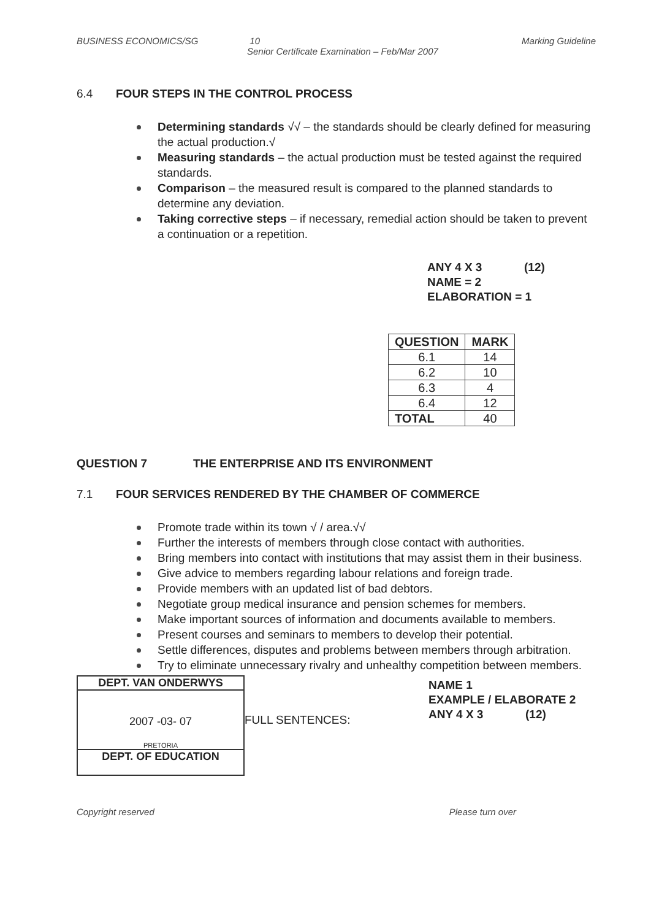BUSINESS ECONOMICS/SG 10 Marking Guideline
Senior Certificate Examination – Feb/Mar 2007
6.4 FOUR STEPS IN THE CONTROL PROCESS
Determining standards √√ – the standards should be clearly defined for measuring the actual production.√
Measuring standards – the actual production must be tested against the required standards.
Comparison – the measured result is compared to the planned standards to determine any deviation.
Taking corrective steps – if necessary, remedial action should be taken to prevent a continuation or a repetition.
ANY 4 X 3 (12)
NAME = 2
ELABORATION = 1
| QUESTION | MARK |
| --- | --- |
| 6.1 | 14 |
| 6.2 | 10 |
| 6.3 | 4 |
| 6.4 | 12 |
| TOTAL | 40 |
QUESTION 7 THE ENTERPRISE AND ITS ENVIRONMENT
7.1 FOUR SERVICES RENDERED BY THE CHAMBER OF COMMERCE
Promote trade within its town √ / area.√√
Further the interests of members through close contact with authorities.
Bring members into contact with institutions that may assist them in their business.
Give advice to members regarding labour relations and foreign trade.
Provide members with an updated list of bad debtors.
Negotiate group medical insurance and pension schemes for members.
Make important sources of information and documents available to members.
Present courses and seminars to members to develop their potential.
Settle differences, disputes and problems between members through arbitration.
Try to eliminate unnecessary rivalry and unhealthy competition between members.
DEPT. VAN ONDERWYS
2007 -03- 07
PRETORIA
DEPT. OF EDUCATION
FULL SENTENCES:
NAME 1
EXAMPLE / ELABORATE 2
ANY 4 X 3 (12)
Copyright reserved Please turn over